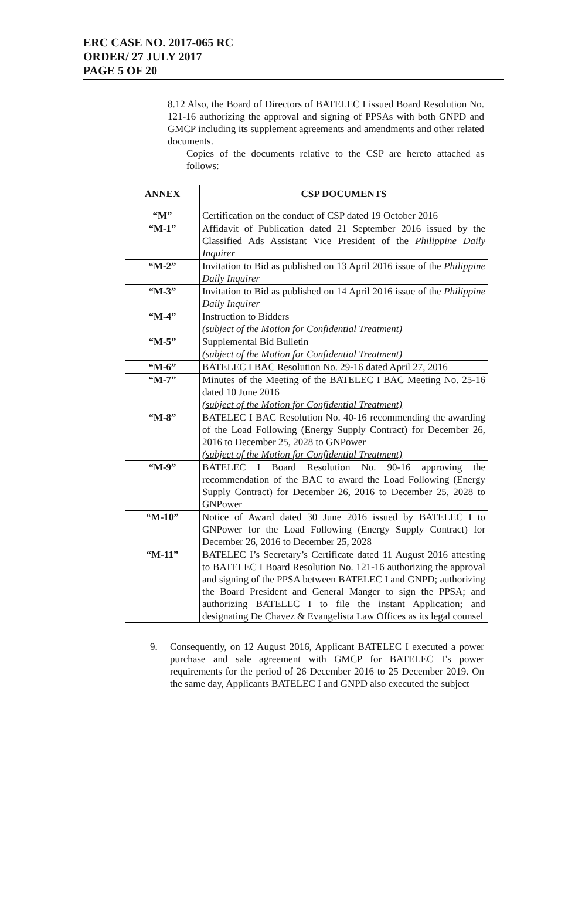ERC CASE NO. 2017-065 RC
ORDER/ 27 JULY 2017
PAGE 5 OF 20
8.12 Also, the Board of Directors of BATELEC I issued Board Resolution No. 121-16 authorizing the approval and signing of PPSAs with both GNPD and GMCP including its supplement agreements and amendments and other related documents.
Copies of the documents relative to the CSP are hereto attached as follows:
| ANNEX | CSP DOCUMENTS |
| --- | --- |
| “M” | Certification on the conduct of CSP dated 19 October 2016 |
| “M-1” | Affidavit of Publication dated 21 September 2016 issued by the Classified Ads Assistant Vice President of the Philippine Daily Inquirer |
| “M-2” | Invitation to Bid as published on 13 April 2016 issue of the Philippine Daily Inquirer |
| “M-3” | Invitation to Bid as published on 14 April 2016 issue of the Philippine Daily Inquirer |
| “M-4” | Instruction to Bidders (subject of the Motion for Confidential Treatment) |
| “M-5” | Supplemental Bid Bulletin (subject of the Motion for Confidential Treatment) |
| “M-6” | BATELEC I BAC Resolution No. 29-16 dated April 27, 2016 |
| “M-7” | Minutes of the Meeting of the BATELEC I BAC Meeting No. 25-16 dated 10 June 2016 (subject of the Motion for Confidential Treatment) |
| “M-8” | BATELEC I BAC Resolution No. 40-16 recommending the awarding of the Load Following (Energy Supply Contract) for December 26, 2016 to December 25, 2028 to GNPower (subject of the Motion for Confidential Treatment) |
| “M-9” | BATELEC I Board Resolution No. 90-16 approving the recommendation of the BAC to award the Load Following (Energy Supply Contract) for December 26, 2016 to December 25, 2028 to GNPower |
| “M-10” | Notice of Award dated 30 June 2016 issued by BATELEC I to GNPower for the Load Following (Energy Supply Contract) for December 26, 2016 to December 25, 2028 |
| “M-11” | BATELEC I’s Secretary’s Certificate dated 11 August 2016 attesting to BATELEC I Board Resolution No. 121-16 authorizing the approval and signing of the PPSA between BATELEC I and GNPD; authorizing the Board President and General Manger to sign the PPSA; and authorizing BATELEC I to file the instant Application; and designating De Chavez & Evangelista Law Offices as its legal counsel |
9. Consequently, on 12 August 2016, Applicant BATELEC I executed a power purchase and sale agreement with GMCP for BATELEC I’s power requirements for the period of 26 December 2016 to 25 December 2019. On the same day, Applicants BATELEC I and GNPD also executed the subject